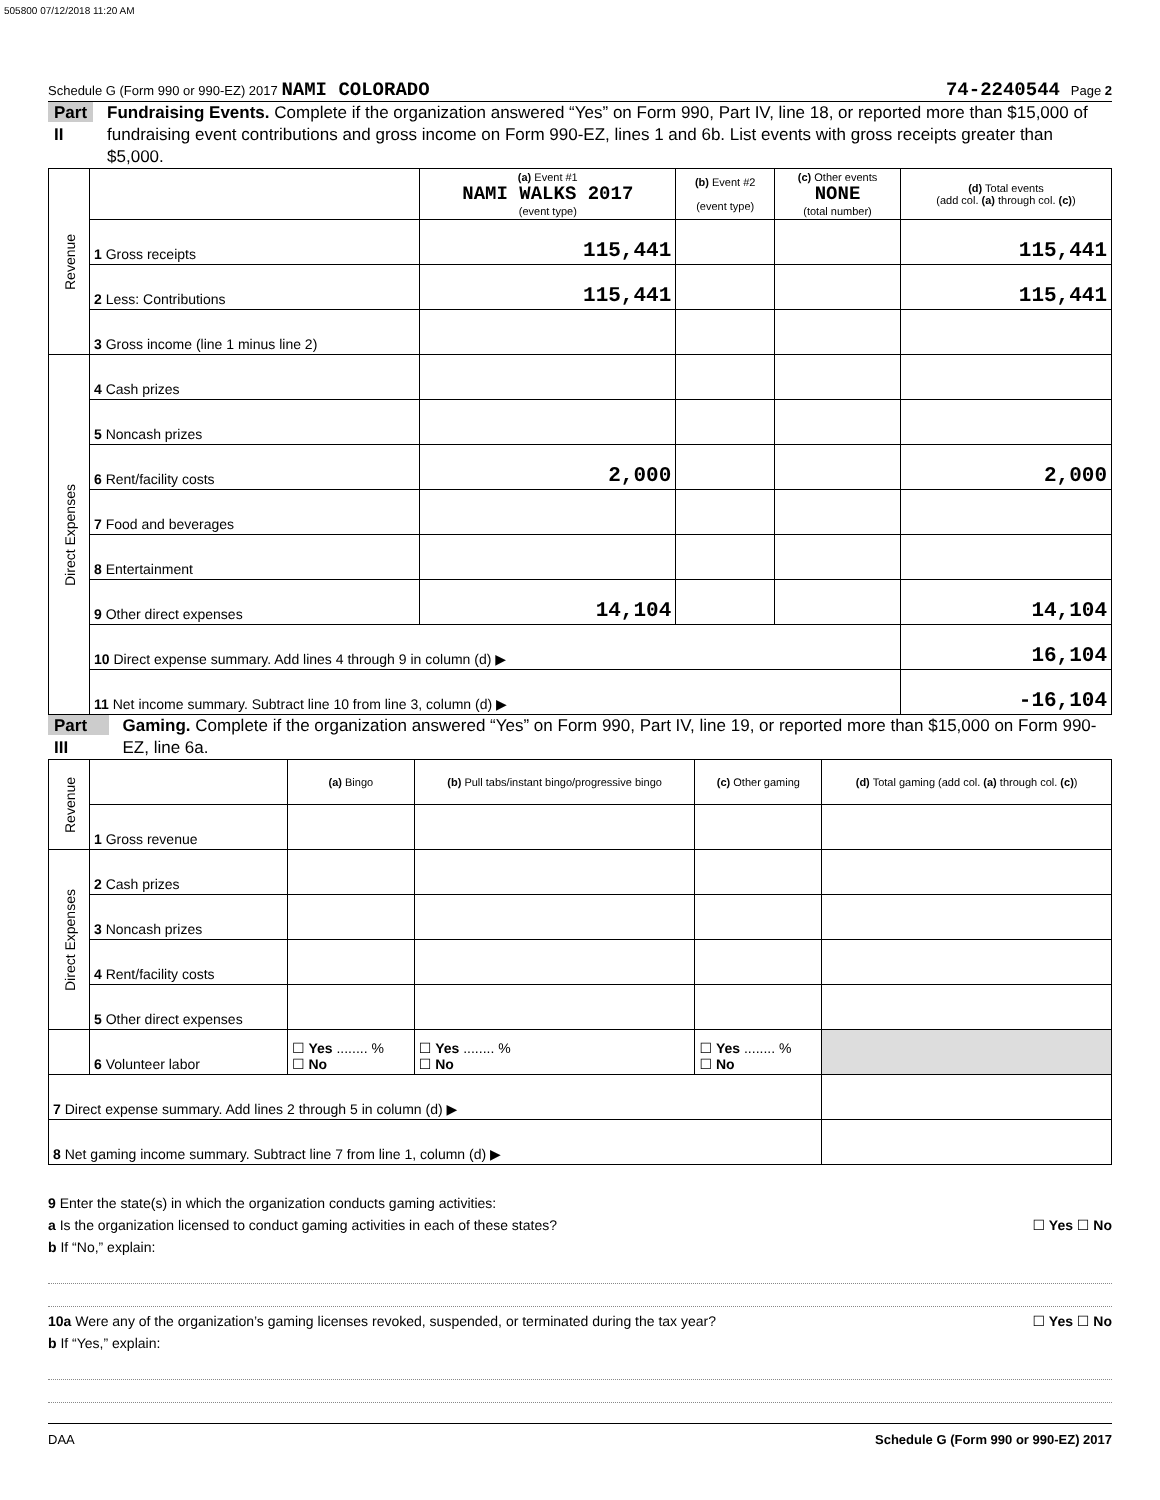505800 07/12/2018 11:20 AM
Schedule G (Form 990 or 990-EZ) 2017 NAMI COLORADO 74-2240544 Page 2
Part II Fundraising Events. Complete if the organization answered “Yes” on Form 990, Part IV, line 18, or reported more than $15,000 of fundraising event contributions and gross income on Form 990-EZ, lines 1 and 6b. List events with gross receipts greater than $5,000.
| Revenue | | (a) Event #1 NAMI WALKS 2017 (event type) | (b) Event #2 (event type) | (c) Other events NONE (total number) | (d) Total events (add col. (a) through col. (c) ) |
| | 1 Gross receipts | 115,441 | | | 115,441 |
| | 2 Less: Contributions | 115,441 | | | 115,441 |
| | 3 Gross income (line 1 minus line 2) | | | | |
| Direct Expenses | 4 Cash prizes | | | | |
| | 5 Noncash prizes | | | | |
| | 6 Rent/facility costs | 2,000 | | | 2,000 |
| | 7 Food and beverages | | | | |
| | 8 Entertainment | | | | |
| | 9 Other direct expenses | 14,104 | | | 14,104 |
| | 10 Direct expense summary. Add lines 4 through 9 in column (d) ▶ | | | | 16,104 |
| | 11 Net income summary. Subtract line 10 from line 3, column (d) ▶ | | | | -16,104 |
Part III Gaming. Complete if the organization answered “Yes” on Form 990, Part IV, line 19, or reported more than $15,000 on Form 990-EZ, line 6a.
| Revenue | | (a) Bingo | (b) Pull tabs/instant bingo/progressive bingo | (c) Other gaming | (d) Total gaming (add col. (a) through col. (c) ) |
| | 1 Gross revenue | | | | |
| Direct Expenses | 2 Cash prizes | | | | |
| | 3 Noncash prizes | | | | |
| | 4 Rent/facility costs | | | | |
| | 5 Other direct expenses | | | | |
| | 6 Volunteer labor | ☐ Yes ........ % ☐ No | ☐ Yes ........ % ☐ No | ☐ Yes ........ % ☐ No | |
| 7 Direct expense summary. Add lines 2 through 5 in column (d) ▶ | | | | | |
| 8 Net gaming income summary. Subtract line 7 from line 1, column (d) ▶ | | | | | |
9 Enter the state(s) in which the organization conducts gaming activities:
a Is the organization licensed to conduct gaming activities in each of these states? ☐ Yes ☐ No
b If “No,” explain:
10a Were any of the organization’s gaming licenses revoked, suspended, or terminated during the tax year? ☐ Yes ☐ No
b If “Yes,” explain:
DAA Schedule G (Form 990 or 990-EZ) 2017